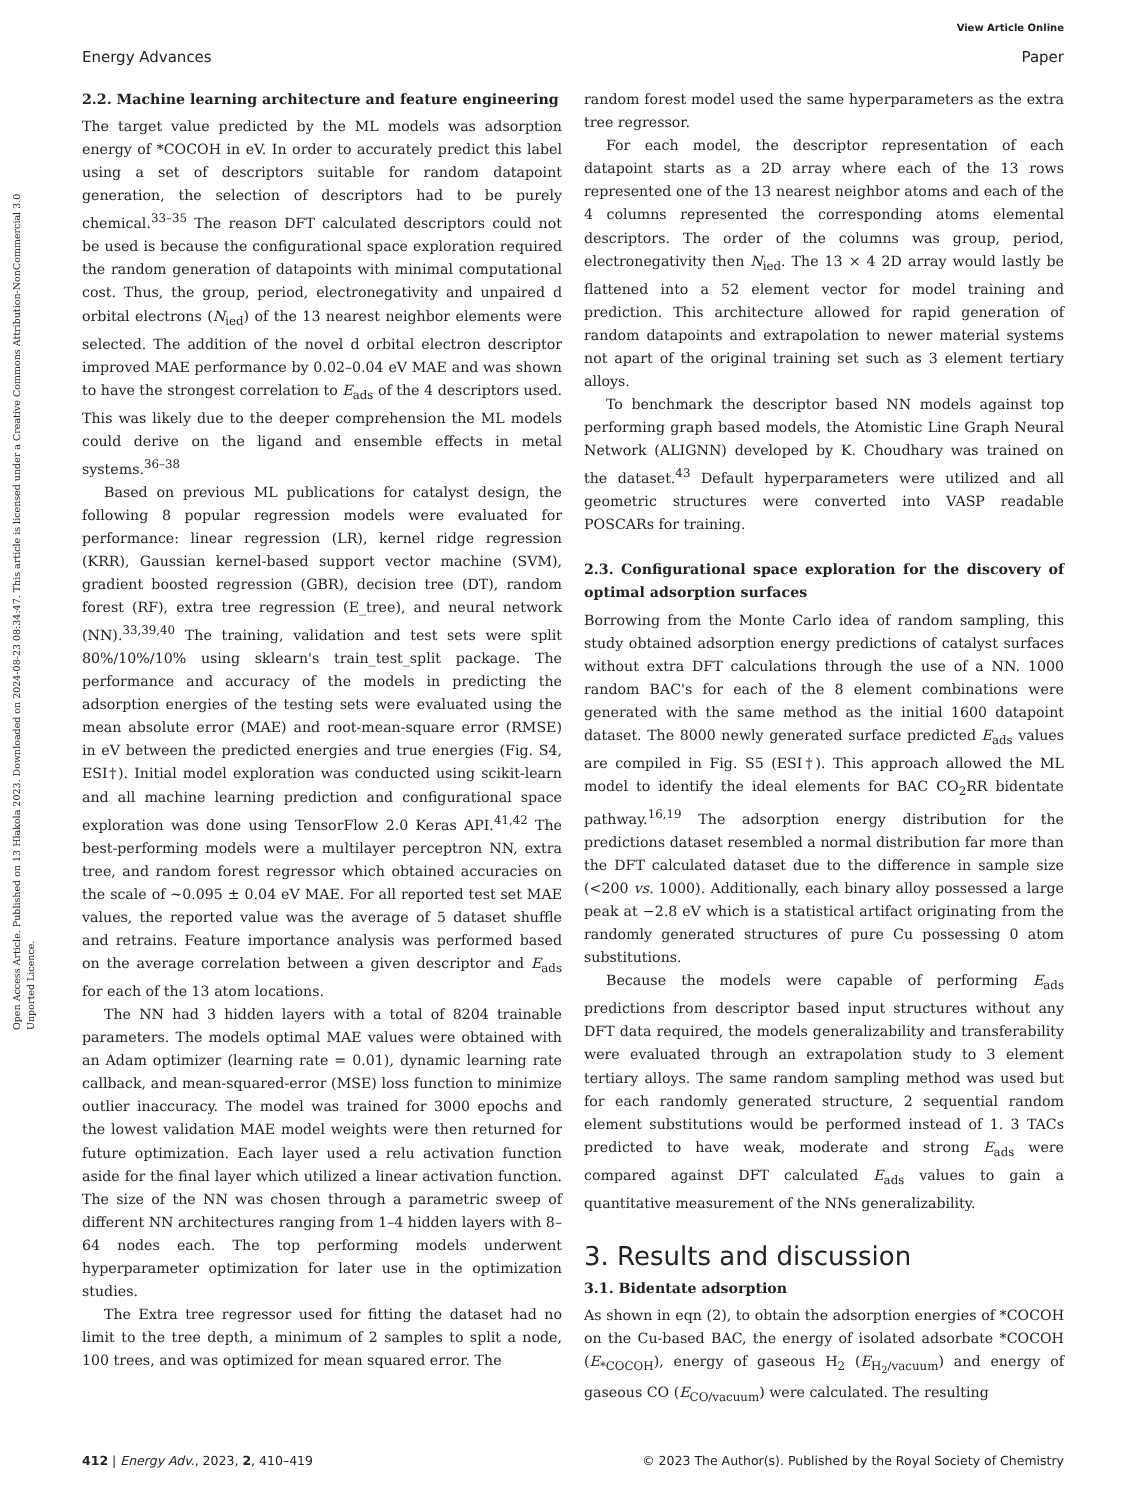View Article Online
Energy Advances Paper
Open Access Article. Published on 13 Hlakola 2023. Downloaded on 2024-08-23 08:34:47. This article is licensed under a Creative Commons Attribution-NonCommercial 3.0 Unported Licence.
2.2. Machine learning architecture and feature engineering
The target value predicted by the ML models was adsorption energy of *COCOH in eV. In order to accurately predict this label using a set of descriptors suitable for random datapoint generation, the selection of descriptors had to be purely chemical.<sup>33–35</sup> The reason DFT calculated descriptors could not be used is because the configurational space exploration required the random generation of datapoints with minimal computational cost. Thus, the group, period, electronegativity and unpaired d orbital electrons (N<sub>ied</sub>) of the 13 nearest neighbor elements were selected. The addition of the novel d orbital electron descriptor improved MAE performance by 0.02–0.04 eV MAE and was shown to have the strongest correlation to E<sub>ads</sub> of the 4 descriptors used. This was likely due to the deeper comprehension the ML models could derive on the ligand and ensemble effects in metal systems.<sup>36–38</sup>
Based on previous ML publications for catalyst design, the following 8 popular regression models were evaluated for performance: linear regression (LR), kernel ridge regression (KRR), Gaussian kernel-based support vector machine (SVM), gradient boosted regression (GBR), decision tree (DT), random forest (RF), extra tree regression (E_tree), and neural network (NN).<sup>33,39,40</sup> The training, validation and test sets were split 80%/10%/10% using sklearn's train_test_split package. The performance and accuracy of the models in predicting the adsorption energies of the testing sets were evaluated using the mean absolute error (MAE) and root-mean-square error (RMSE) in eV between the predicted energies and true energies (Fig. S4, ESI†). Initial model exploration was conducted using scikit-learn and all machine learning prediction and configurational space exploration was done using TensorFlow 2.0 Keras API.<sup>41,42</sup> The best-performing models were a multilayer perceptron NN, extra tree, and random forest regressor which obtained accuracies on the scale of ∼0.095 ± 0.04 eV MAE. For all reported test set MAE values, the reported value was the average of 5 dataset shuffle and retrains. Feature importance analysis was performed based on the average correlation between a given descriptor and E<sub>ads</sub> for each of the 13 atom locations.
The NN had 3 hidden layers with a total of 8204 trainable parameters. The models optimal MAE values were obtained with an Adam optimizer (learning rate = 0.01), dynamic learning rate callback, and mean-squared-error (MSE) loss function to minimize outlier inaccuracy. The model was trained for 3000 epochs and the lowest validation MAE model weights were then returned for future optimization. Each layer used a relu activation function aside for the final layer which utilized a linear activation function. The size of the NN was chosen through a parametric sweep of different NN architectures ranging from 1–4 hidden layers with 8–64 nodes each. The top performing models underwent hyperparameter optimization for later use in the optimization studies.
The Extra tree regressor used for fitting the dataset had no limit to the tree depth, a minimum of 2 samples to split a node, 100 trees, and was optimized for mean squared error. The
random forest model used the same hyperparameters as the extra tree regressor.
For each model, the descriptor representation of each datapoint starts as a 2D array where each of the 13 rows represented one of the 13 nearest neighbor atoms and each of the 4 columns represented the corresponding atoms elemental descriptors. The order of the columns was group, period, electronegativity then N<sub>ied</sub>. The 13 × 4 2D array would lastly be flattened into a 52 element vector for model training and prediction. This architecture allowed for rapid generation of random datapoints and extrapolation to newer material systems not apart of the original training set such as 3 element tertiary alloys.
To benchmark the descriptor based NN models against top performing graph based models, the Atomistic Line Graph Neural Network (ALIGNN) developed by K. Choudhary was trained on the dataset.<sup>43</sup> Default hyperparameters were utilized and all geometric structures were converted into VASP readable POSCARs for training.
2.3. Configurational space exploration for the discovery of optimal adsorption surfaces
Borrowing from the Monte Carlo idea of random sampling, this study obtained adsorption energy predictions of catalyst surfaces without extra DFT calculations through the use of a NN. 1000 random BAC's for each of the 8 element combinations were generated with the same method as the initial 1600 datapoint dataset. The 8000 newly generated surface predicted E<sub>ads</sub> values are compiled in Fig. S5 (ESI†). This approach allowed the ML model to identify the ideal elements for BAC CO<sub>2</sub>RR bidentate pathway.<sup>16,19</sup> The adsorption energy distribution for the predictions dataset resembled a normal distribution far more than the DFT calculated dataset due to the difference in sample size (<200 vs. 1000). Additionally, each binary alloy possessed a large peak at −2.8 eV which is a statistical artifact originating from the randomly generated structures of pure Cu possessing 0 atom substitutions.
Because the models were capable of performing E<sub>ads</sub> predictions from descriptor based input structures without any DFT data required, the models generalizability and transferability were evaluated through an extrapolation study to 3 element tertiary alloys. The same random sampling method was used but for each randomly generated structure, 2 sequential random element substitutions would be performed instead of 1. 3 TACs predicted to have weak, moderate and strong E<sub>ads</sub> were compared against DFT calculated E<sub>ads</sub> values to gain a quantitative measurement of the NNs generalizability.
3. Results and discussion
3.1. Bidentate adsorption
As shown in eqn (2), to obtain the adsorption energies of *COCOH on the Cu-based BAC, the energy of isolated adsorbate *COCOH (E<sub>*COCOH</sub>), energy of gaseous H<sub>2</sub> (E<sub>H<sub>2</sub>/vacuum</sub>) and energy of gaseous CO (E<sub>CO/vacuum</sub>) were calculated. The resulting
412 | Energy Adv., 2023, 2, 410–419 © 2023 The Author(s). Published by the Royal Society of Chemistry